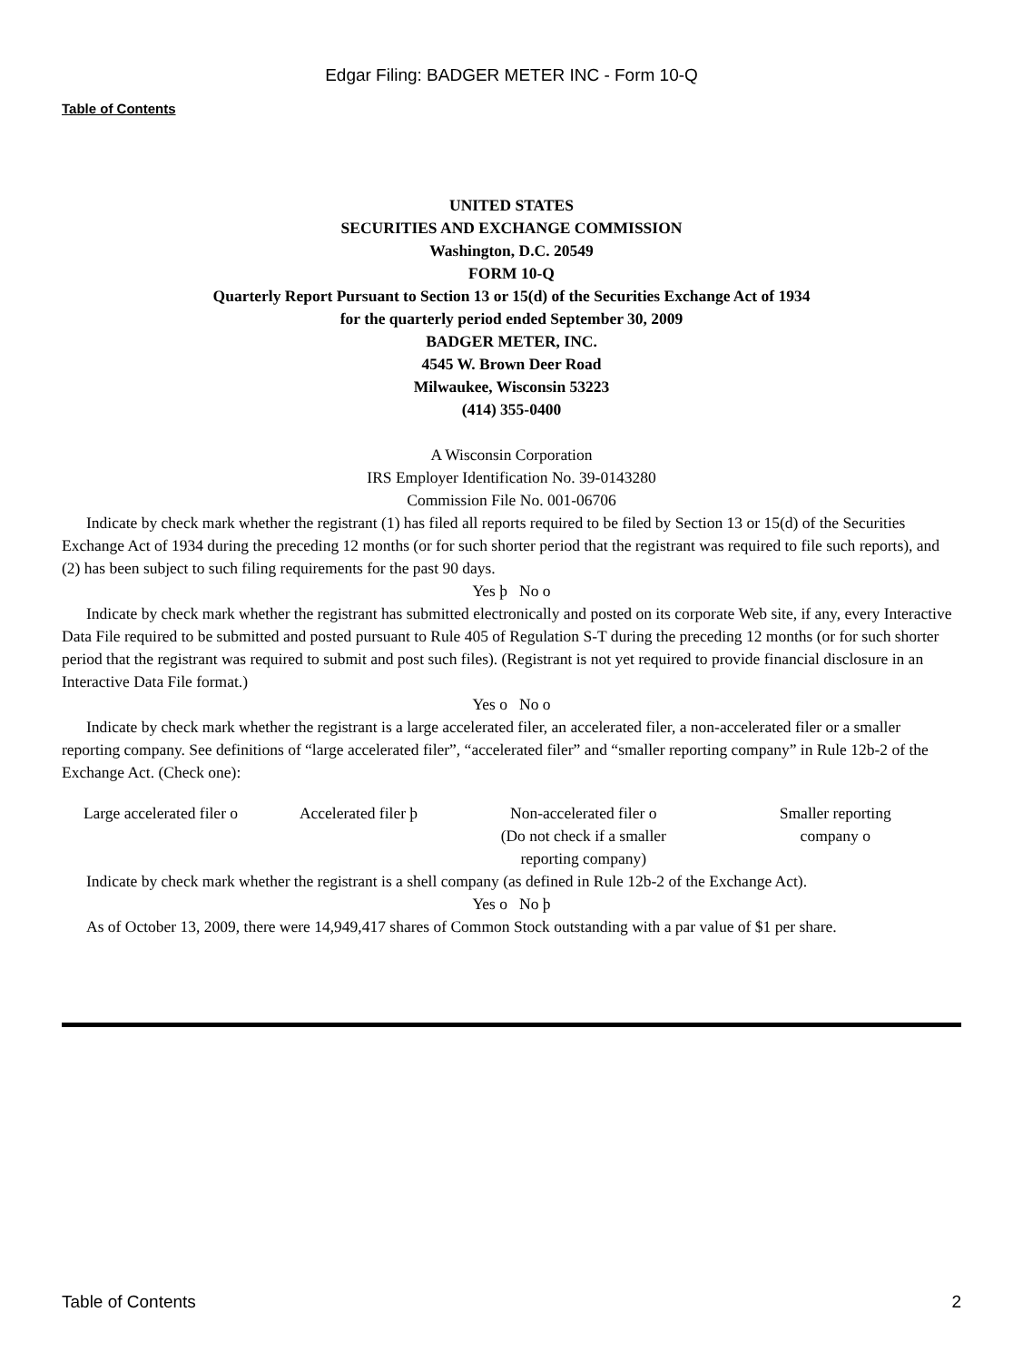Edgar Filing: BADGER METER INC - Form 10-Q
Table of Contents
UNITED STATES
SECURITIES AND EXCHANGE COMMISSION
Washington, D.C. 20549
FORM 10-Q
Quarterly Report Pursuant to Section 13 or 15(d) of the Securities Exchange Act of 1934
for the quarterly period ended September 30, 2009
BADGER METER, INC.
4545 W. Brown Deer Road
Milwaukee, Wisconsin 53223
(414) 355-0400
A Wisconsin Corporation
IRS Employer Identification No. 39-0143280
Commission File No. 001-06706
Indicate by check mark whether the registrant (1) has filed all reports required to be filed by Section 13 or 15(d) of the Securities Exchange Act of 1934 during the preceding 12 months (or for such shorter period that the registrant was required to file such reports), and (2) has been subject to such filing requirements for the past 90 days.
Yes þ No o
Indicate by check mark whether the registrant has submitted electronically and posted on its corporate Web site, if any, every Interactive Data File required to be submitted and posted pursuant to Rule 405 of Regulation S-T during the preceding 12 months (or for such shorter period that the registrant was required to submit and post such files). (Registrant is not yet required to provide financial disclosure in an Interactive Data File format.)
Yes o No o
Indicate by check mark whether the registrant is a large accelerated filer, an accelerated filer, a non-accelerated filer or a smaller reporting company. See definitions of “large accelerated filer”, “accelerated filer” and “smaller reporting company” in Rule 12b-2 of the Exchange Act. (Check one):
| Large accelerated filer o | Accelerated filer þ | Non-accelerated filer o (Do not check if a smaller reporting company) | Smaller reporting company o |
Indicate by check mark whether the registrant is a shell company (as defined in Rule 12b-2 of the Exchange Act).
Yes o No þ
As of October 13, 2009, there were 14,949,417 shares of Common Stock outstanding with a par value of $1 per share.
Table of Contents 2